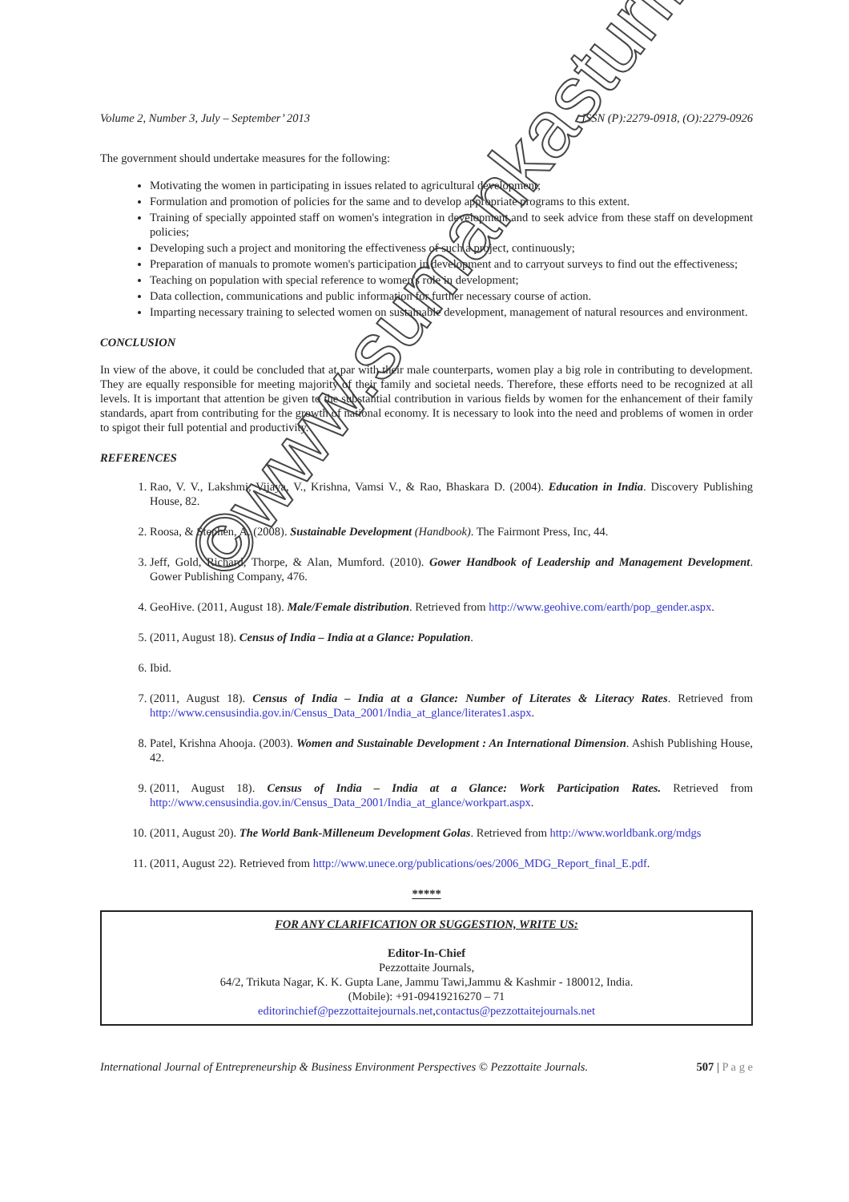Volume 2, Number 3, July – September’ 2013 ISSN (P):2279-0918, (O):2279-0926
The government should undertake measures for the following:
Motivating the women in participating in issues related to agricultural development;
Formulation and promotion of policies for the same and to develop appropriate programs to this extent.
Training of specially appointed staff on women's integration in development and to seek advice from these staff on development policies;
Developing such a project and monitoring the effectiveness of such a project, continuously;
Preparation of manuals to promote women's participation in development and to carryout surveys to find out the effectiveness;
Teaching on population with special reference to women's role in development;
Data collection, communications and public information for further necessary course of action.
Imparting necessary training to selected women on sustainable development, management of natural resources and environment.
CONCLUSION
In view of the above, it could be concluded that at par with their male counterparts, women play a big role in contributing to development. They are equally responsible for meeting majority of their family and societal needs. Therefore, these efforts need to be recognized at all levels. It is important that attention be given to the substantial contribution in various fields by women for the enhancement of their family standards, apart from contributing for the growth of national economy. It is necessary to look into the need and problems of women in order to spigot their full potential and productivity.
REFERENCES
1. Rao, V. V., Lakshmi, Vijaya, V., Krishna, Vamsi V., & Rao, Bhaskara D. (2004). Education in India. Discovery Publishing House, 82.
2. Roosa, & Stephen, A. (2008). Sustainable Development (Handbook). The Fairmont Press, Inc, 44.
3. Jeff, Gold, Richard, Thorpe, & Alan, Mumford. (2010). Gower Handbook of Leadership and Management Development. Gower Publishing Company, 476.
4. GeoHive. (2011, August 18). Male/Female distribution. Retrieved from http://www.geohive.com/earth/pop_gender.aspx.
5. (2011, August 18). Census of India – India at a Glance: Population.
6. Ibid.
7. (2011, August 18). Census of India – India at a Glance: Number of Literates & Literacy Rates. Retrieved from http://www.censusindia.gov.in/Census_Data_2001/India_at_glance/literates1.aspx.
8. Patel, Krishna Ahooja. (2003). Women and Sustainable Development : An International Dimension. Ashish Publishing House, 42.
9. (2011, August 18). Census of India – India at a Glance: Work Participation Rates. Retrieved from http://www.censusindia.gov.in/Census_Data_2001/India_at_glance/workpart.aspx.
10. (2011, August 20). The World Bank-Milleneum Development Golas. Retrieved from http://www.worldbank.org/mdgs
11. (2011, August 22). Retrieved from http://www.unece.org/publications/oes/2006_MDG_Report_final_E.pdf.
*****
FOR ANY CLARIFICATION OR SUGGESTION, WRITE US:
Editor-In-Chief
Pezzottaite Journals,
64/2, Trikuta Nagar, K. K. Gupta Lane, Jammu Tawi,Jammu & Kashmir - 180012, India.
(Mobile): +91-09419216270 – 71
editorinchief@pezzottaitejournals.net,contactus@pezzottaitejournals.net
International Journal of Entrepreneurship & Business Environment Perspectives © Pezzottaite Journals. 507 | P a g e
©www.sumankasturi.com